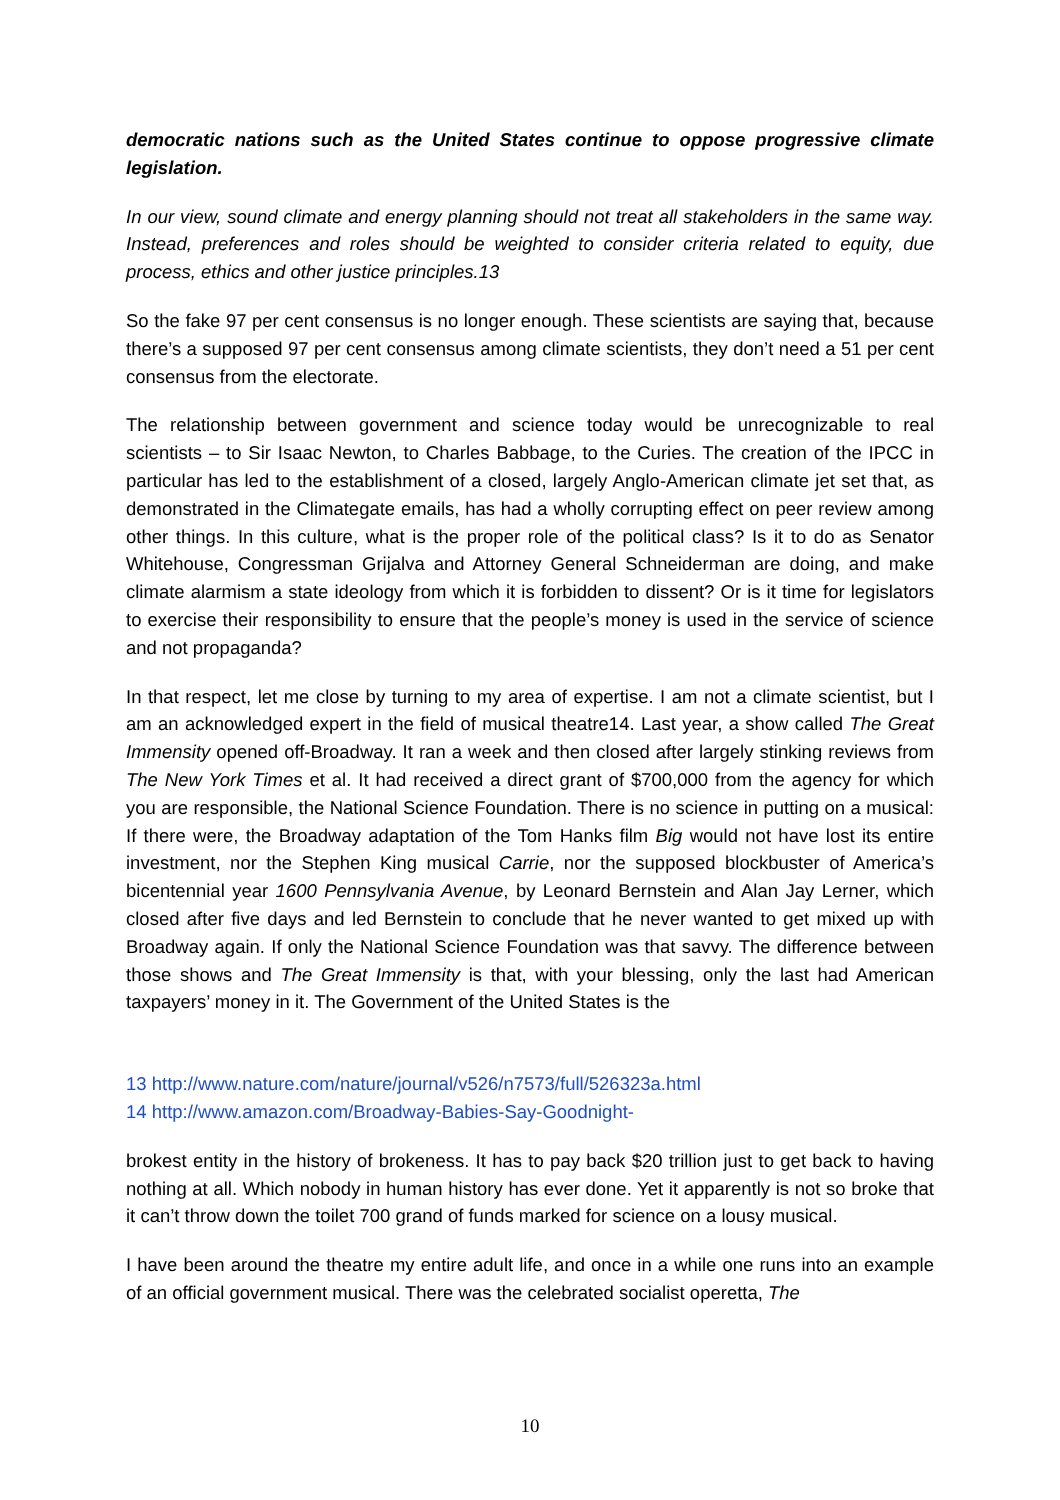democratic nations such as the United States continue to oppose progressive climate legislation.
In our view, sound climate and energy planning should not treat all stakeholders in the same way. Instead, preferences and roles should be weighted to consider criteria related to equity, due process, ethics and other justice principles.13
So the fake 97 per cent consensus is no longer enough. These scientists are saying that, because there’s a supposed 97 per cent consensus among climate scientists, they don’t need a 51 per cent consensus from the electorate.
The relationship between government and science today would be unrecognizable to real scientists – to Sir Isaac Newton, to Charles Babbage, to the Curies. The creation of the IPCC in particular has led to the establishment of a closed, largely Anglo-American climate jet set that, as demonstrated in the Climategate emails, has had a wholly corrupting effect on peer review among other things. In this culture, what is the proper role of the political class? Is it to do as Senator Whitehouse, Congressman Grijalva and Attorney General Schneiderman are doing, and make climate alarmism a state ideology from which it is forbidden to dissent? Or is it time for legislators to exercise their responsibility to ensure that the people’s money is used in the service of science and not propaganda?
In that respect, let me close by turning to my area of expertise. I am not a climate scientist, but I am an acknowledged expert in the field of musical theatre14. Last year, a show called The Great Immensity opened off-Broadway. It ran a week and then closed after largely stinking reviews from The New York Times et al. It had received a direct grant of $700,000 from the agency for which you are responsible, the National Science Foundation. There is no science in putting on a musical: If there were, the Broadway adaptation of the Tom Hanks film Big would not have lost its entire investment, nor the Stephen King musical Carrie, nor the supposed blockbuster of America’s bicentennial year 1600 Pennsylvania Avenue, by Leonard Bernstein and Alan Jay Lerner, which closed after five days and led Bernstein to conclude that he never wanted to get mixed up with Broadway again. If only the National Science Foundation was that savvy. The difference between those shows and The Great Immensity is that, with your blessing, only the last had American taxpayers’ money in it. The Government of the United States is the
13 http://www.nature.com/nature/journal/v526/n7573/full/526323a.html
14 http://www.amazon.com/Broadway-Babies-Say-Goodnight-
brokest entity in the history of brokeness. It has to pay back $20 trillion just to get back to having nothing at all. Which nobody in human history has ever done. Yet it apparently is not so broke that it can’t throw down the toilet 700 grand of funds marked for science on a lousy musical.
I have been around the theatre my entire adult life, and once in a while one runs into an example of an official government musical. There was the celebrated socialist operetta, The
10